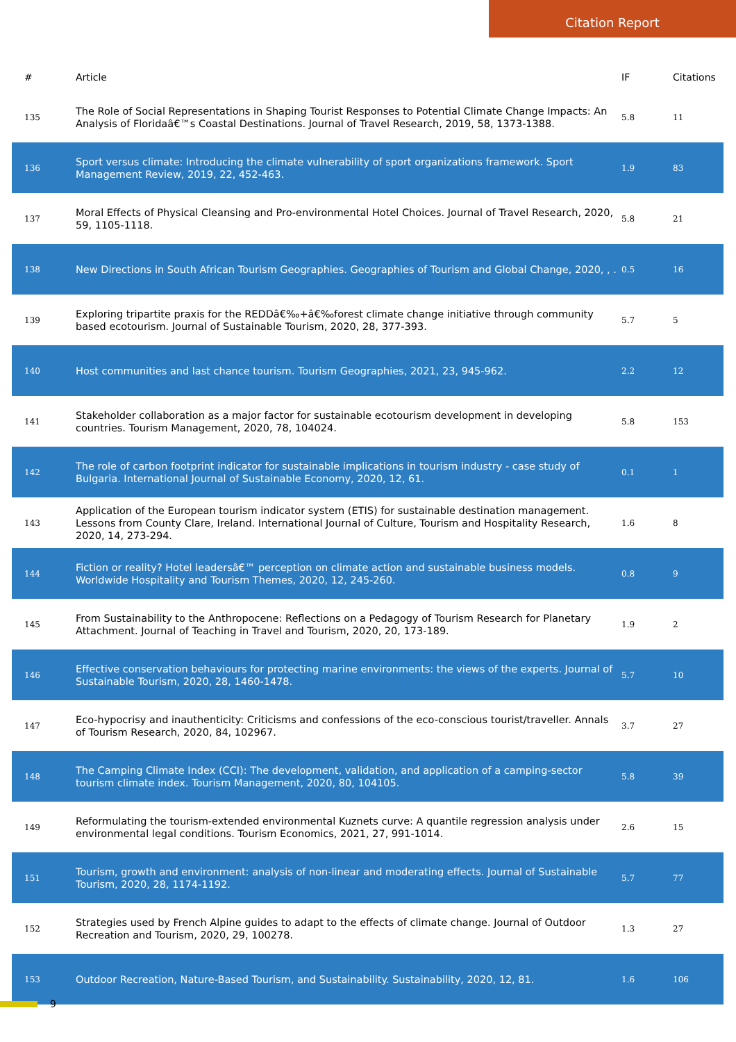Citation Report
| # | Article | IF | Citations |
| --- | --- | --- | --- |
| 135 | The Role of Social Representations in Shaping Tourist Responses to Potential Climate Change Impacts: An Analysis of Floridaâ€™s Coastal Destinations. Journal of Travel Research, 2019, 58, 1373-1388. | 5.8 | 11 |
| 136 | Sport versus climate: Introducing the climate vulnerability of sport organizations framework. Sport Management Review, 2019, 22, 452-463. | 1.9 | 83 |
| 137 | Moral Effects of Physical Cleansing and Pro-environmental Hotel Choices. Journal of Travel Research, 2020, 59, 1105-1118. | 5.8 | 21 |
| 138 | New Directions in South African Tourism Geographies. Geographies of Tourism and Global Change, 2020, , . | 0.5 | 16 |
| 139 | Exploring tripartite praxis for the REDDâ€‰+â€‰forest climate change initiative through community based ecotourism. Journal of Sustainable Tourism, 2020, 28, 377-393. | 5.7 | 5 |
| 140 | Host communities and last chance tourism. Tourism Geographies, 2021, 23, 945-962. | 2.2 | 12 |
| 141 | Stakeholder collaboration as a major factor for sustainable ecotourism development in developing countries. Tourism Management, 2020, 78, 104024. | 5.8 | 153 |
| 142 | The role of carbon footprint indicator for sustainable implications in tourism industry - case study of Bulgaria. International Journal of Sustainable Economy, 2020, 12, 61. | 0.1 | 1 |
| 143 | Application of the European tourism indicator system (ETIS) for sustainable destination management. Lessons from County Clare, Ireland. International Journal of Culture, Tourism and Hospitality Research, 2020, 14, 273-294. | 1.6 | 8 |
| 144 | Fiction or reality? Hotel leadersâ€™ perception on climate action and sustainable business models. Worldwide Hospitality and Tourism Themes, 2020, 12, 245-260. | 0.8 | 9 |
| 145 | From Sustainability to the Anthropocene: Reflections on a Pedagogy of Tourism Research for Planetary Attachment. Journal of Teaching in Travel and Tourism, 2020, 20, 173-189. | 1.9 | 2 |
| 146 | Effective conservation behaviours for protecting marine environments: the views of the experts. Journal of Sustainable Tourism, 2020, 28, 1460-1478. | 5.7 | 10 |
| 147 | Eco-hypocrisy and inauthenticity: Criticisms and confessions of the eco-conscious tourist/traveller. Annals of Tourism Research, 2020, 84, 102967. | 3.7 | 27 |
| 148 | The Camping Climate Index (CCI): The development, validation, and application of a camping-sector tourism climate index. Tourism Management, 2020, 80, 104105. | 5.8 | 39 |
| 149 | Reformulating the tourism-extended environmental Kuznets curve: A quantile regression analysis under environmental legal conditions. Tourism Economics, 2021, 27, 991-1014. | 2.6 | 15 |
| 151 | Tourism, growth and environment: analysis of non-linear and moderating effects. Journal of Sustainable Tourism, 2020, 28, 1174-1192. | 5.7 | 77 |
| 152 | Strategies used by French Alpine guides to adapt to the effects of climate change. Journal of Outdoor Recreation and Tourism, 2020, 29, 100278. | 1.3 | 27 |
| 153 | Outdoor Recreation, Nature-Based Tourism, and Sustainability. Sustainability, 2020, 12, 81. | 1.6 | 106 |
9